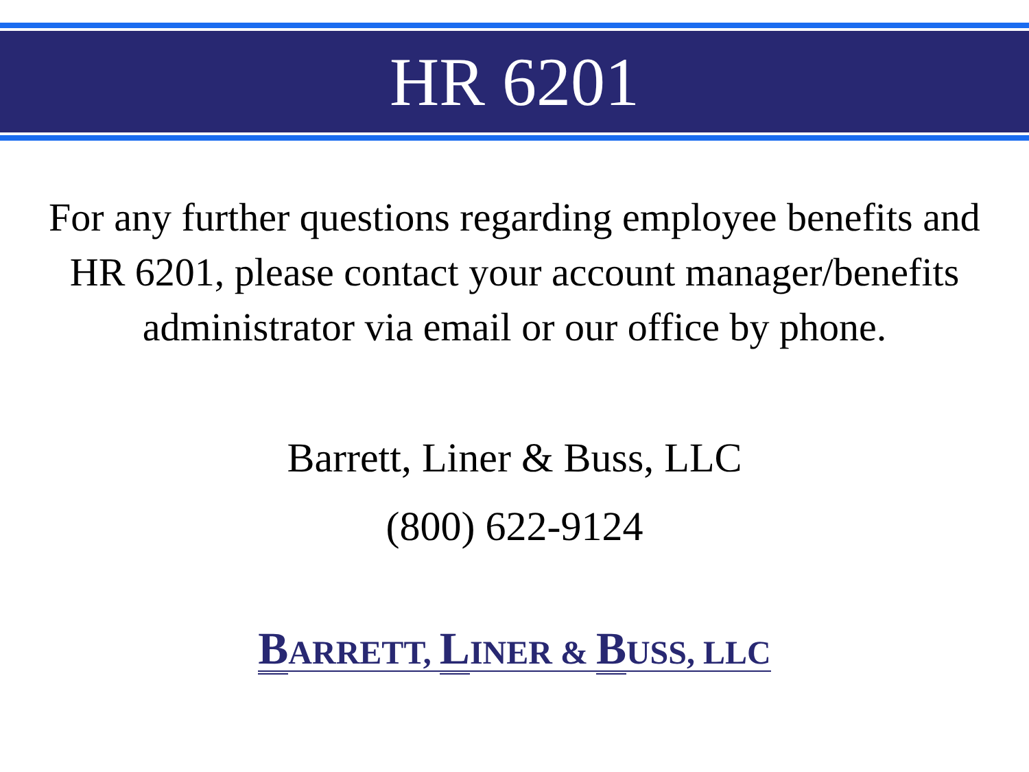HR 6201
For any further questions regarding employee benefits and HR 6201, please contact your account manager/benefits administrator via email or our office by phone.
Barrett, Liner & Buss, LLC
(800) 622-9124
BARRETT, LINER & BUSS, LLC